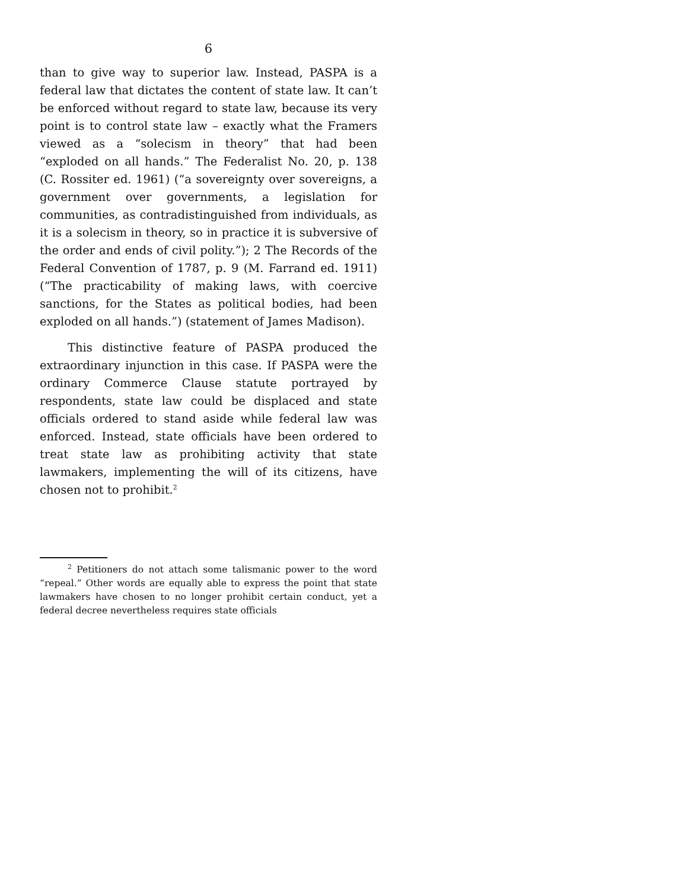6
than to give way to superior law. Instead, PASPA is a federal law that dictates the content of state law. It can’t be enforced without regard to state law, because its very point is to control state law – exactly what the Framers viewed as a “solecism in theory” that had been “exploded on all hands.” The Federalist No. 20, p. 138 (C. Rossiter ed. 1961) (“a sovereignty over sovereigns, a government over governments, a legislation for communities, as contradistinguished from individuals, as it is a solecism in theory, so in practice it is subversive of the order and ends of civil polity.”); 2 The Records of the Federal Convention of 1787, p. 9 (M. Farrand ed. 1911) (“The practicability of making laws, with coercive sanctions, for the States as political bodies, had been exploded on all hands.”) (statement of James Madison).
This distinctive feature of PASPA produced the extraordinary injunction in this case. If PASPA were the ordinary Commerce Clause statute portrayed by respondents, state law could be displaced and state officials ordered to stand aside while federal law was enforced. Instead, state officials have been ordered to treat state law as prohibiting activity that state lawmakers, implementing the will of its citizens, have chosen not to prohibit.<sup>2</sup>
<sup>2</sup> Petitioners do not attach some talismanic power to the word “repeal.” Other words are equally able to express the point that state lawmakers have chosen to no longer prohibit certain conduct, yet a federal decree nevertheless requires state officials